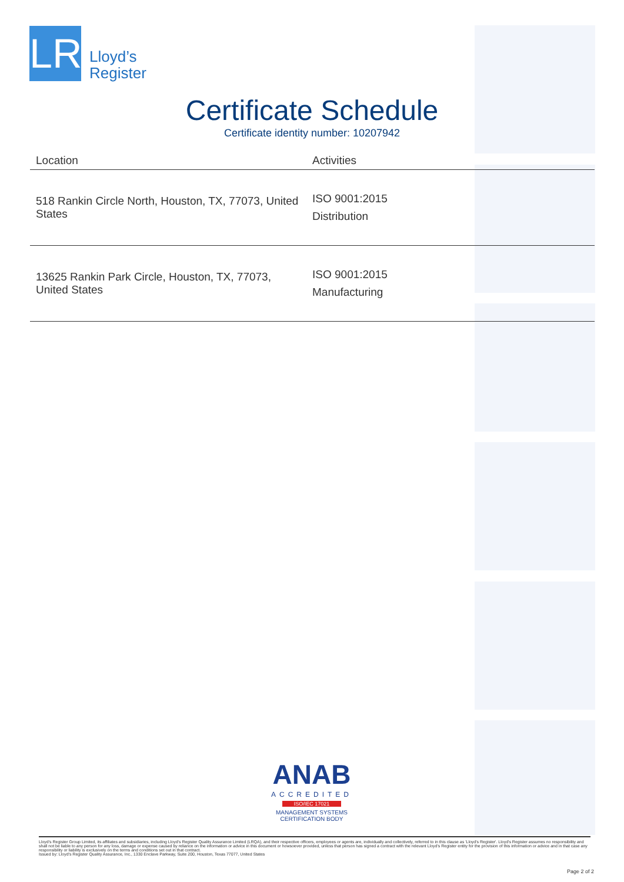LR
Lloyd’s
Register
Certificate Schedule
Certificate identity number: 10207942
| Location | Activities |
| --- | --- |
| 518 Rankin Circle North, Houston, TX, 77073, United States | ISO 9001:2015 Distribution |
| 13625 Rankin Park Circle, Houston, TX, 77073, United States | ISO 9001:2015 Manufacturing |
ANAB
ACCREDITED
ISO/IEC 17021
MANAGEMENT SYSTEMS
CERTIFICATION BODY
Lloyd's Register Group Limited, its affiliates and subsidiaries, including Lloyd's Register Quality Assurance Limited (LRQA), and their respective officers, employees or agents are, individually and collectively, referred to in this clause as 'Lloyd's Register'. Lloyd's Register assumes no responsibility and shall not be liable to any person for any loss, damage or expense caused by reliance on the information or advice in this document or howsoever provided, unless that person has signed a contract with the relevant Lloyd's Register entity for the provision of this information or advice and in that case any responsibility or liability is exclusively on the terms and conditions set out in that contract.
Issued by: Lloyd's Register Quality Assurance, Inc., 1330 Enclave Parkway, Suite 200, Houston, Texas 77077, United States
Page 2 of 2